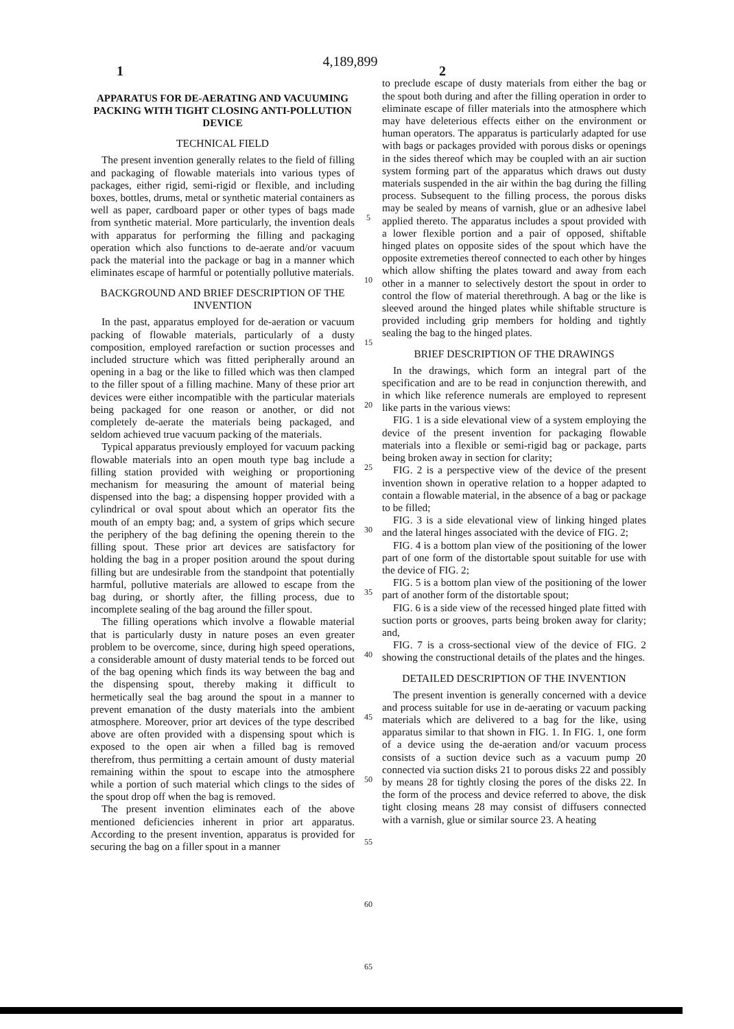4,189,899
1 2
APPARATUS FOR DE-AERATING AND VACUUMING PACKING WITH TIGHT CLOSING ANTI-POLLUTION DEVICE
TECHNICAL FIELD
The present invention generally relates to the field of filling and packaging of flowable materials into various types of packages, either rigid, semi-rigid or flexible, and including boxes, bottles, drums, metal or synthetic material containers as well as paper, cardboard paper or other types of bags made from synthetic material. More particularly, the invention deals with apparatus for performing the filling and packaging operation which also functions to de-aerate and/or vacuum pack the material into the package or bag in a manner which eliminates escape of harmful or potentially pollutive materials.
BACKGROUND AND BRIEF DESCRIPTION OF THE INVENTION
In the past, apparatus employed for de-aeration or vacuum packing of flowable materials, particularly of a dusty composition, employed rarefaction or suction processes and included structure which was fitted peripherally around an opening in a bag or the like to filled which was then clamped to the filler spout of a filling machine. Many of these prior art devices were either incompatible with the particular materials being packaged for one reason or another, or did not completely de-aerate the materials being packaged, and seldom achieved true vacuum packing of the materials.
Typical apparatus previously employed for vacuum packing flowable materials into an open mouth type bag include a filling station provided with weighing or proportioning mechanism for measuring the amount of material being dispensed into the bag; a dispensing hopper provided with a cylindrical or oval spout about which an operator fits the mouth of an empty bag; and, a system of grips which secure the periphery of the bag defining the opening therein to the filling spout. These prior art devices are satisfactory for holding the bag in a proper position around the spout during filling but are undesirable from the standpoint that potentially harmful, pollutive materials are allowed to escape from the bag during, or shortly after, the filling process, due to incomplete sealing of the bag around the filler spout.
The filling operations which involve a flowable material that is particularly dusty in nature poses an even greater problem to be overcome, since, during high speed operations, a considerable amount of dusty material tends to be forced out of the bag opening which finds its way between the bag and the dispensing spout, thereby making it difficult to hermetically seal the bag around the spout in a manner to prevent emanation of the dusty materials into the ambient atmosphere. Moreover, prior art devices of the type described above are often provided with a dispensing spout which is exposed to the open air when a filled bag is removed therefrom, thus permitting a certain amount of dusty material remaining within the spout to escape into the atmosphere while a portion of such material which clings to the sides of the spout drop off when the bag is removed.
The present invention eliminates each of the above mentioned deficiencies inherent in prior art apparatus. According to the present invention, apparatus is provided for securing the bag on a filler spout in a manner
5
10
15
20
25
30
35
40
45
50
55
60
65
to preclude escape of dusty materials from either the bag or the spout both during and after the filling operation in order to eliminate escape of filler materials into the atmosphere which may have deleterious effects either on the environment or human operators. The apparatus is particularly adapted for use with bags or packages provided with porous disks or openings in the sides thereof which may be coupled with an air suction system forming part of the apparatus which draws out dusty materials suspended in the air within the bag during the filling process. Subsequent to the filling process, the porous disks may be sealed by means of varnish, glue or an adhesive label applied thereto. The apparatus includes a spout provided with a lower flexible portion and a pair of opposed, shiftable hinged plates on opposite sides of the spout which have the opposite extremeties thereof connected to each other by hinges which allow shifting the plates toward and away from each other in a manner to selectively destort the spout in order to control the flow of material therethrough. A bag or the like is sleeved around the hinged plates while shiftable structure is provided including grip members for holding and tightly sealing the bag to the hinged plates.
BRIEF DESCRIPTION OF THE DRAWINGS
In the drawings, which form an integral part of the specification and are to be read in conjunction therewith, and in which like reference numerals are employed to represent like parts in the various views:
FIG. 1 is a side elevational view of a system employing the device of the present invention for packaging flowable materials into a flexible or semi-rigid bag or package, parts being broken away in section for clarity;
FIG. 2 is a perspective view of the device of the present invention shown in operative relation to a hopper adapted to contain a flowable material, in the absence of a bag or package to be filled;
FIG. 3 is a side elevational view of linking hinged plates and the lateral hinges associated with the device of FIG. 2;
FIG. 4 is a bottom plan view of the positioning of the lower part of one form of the distortable spout suitable for use with the device of FIG. 2;
FIG. 5 is a bottom plan view of the positioning of the lower part of another form of the distortable spout;
FIG. 6 is a side view of the recessed hinged plate fitted with suction ports or grooves, parts being broken away for clarity; and,
FIG. 7 is a cross-sectional view of the device of FIG. 2 showing the constructional details of the plates and the hinges.
DETAILED DESCRIPTION OF THE INVENTION
The present invention is generally concerned with a device and process suitable for use in de-aerating or vacuum packing materials which are delivered to a bag for the like, using apparatus similar to that shown in FIG. 1. In FIG. 1, one form of a device using the de-aeration and/or vacuum process consists of a suction device such as a vacuum pump 20 connected via suction disks 21 to porous disks 22 and possibly by means 28 for tightly closing the pores of the disks 22. In the form of the process and device referred to above, the disk tight closing means 28 may consist of diffusers connected with a varnish, glue or similar source 23. A heating